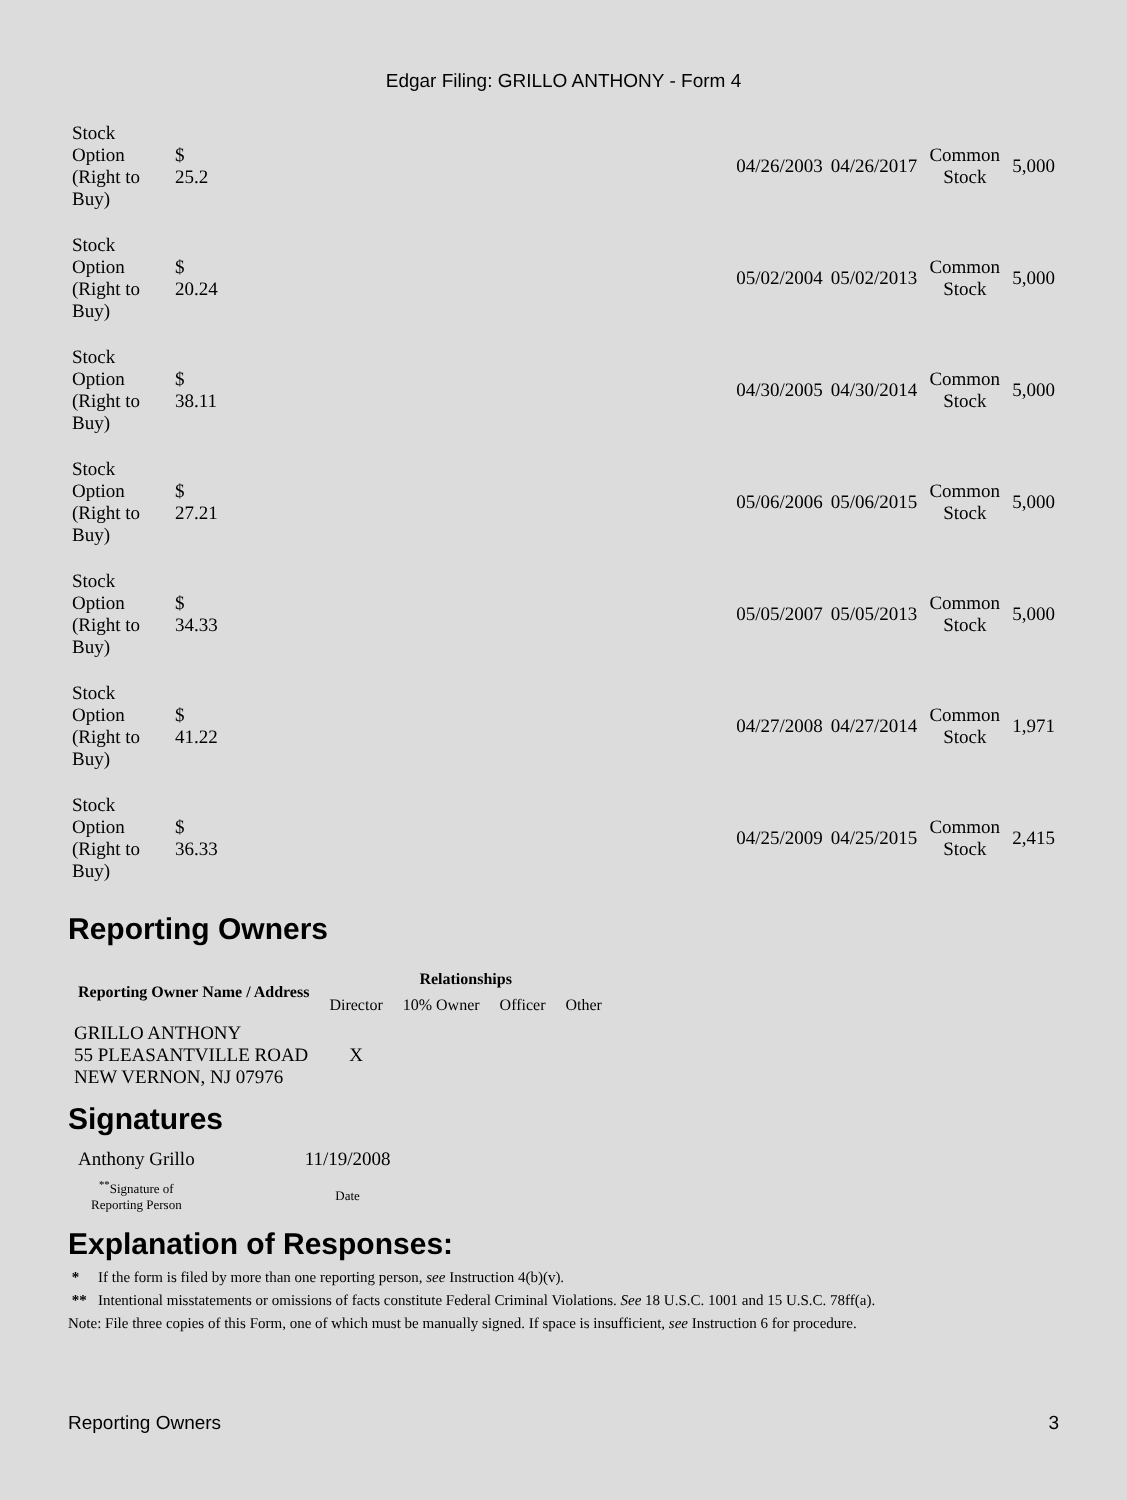Edgar Filing: GRILLO ANTHONY - Form 4
| Stock Option (Right to Buy) | $ 25.2 | | 04/26/2003 | 04/26/2017 | Common Stock | 5,000 |
| Stock Option (Right to Buy) | $ 20.24 | | 05/02/2004 | 05/02/2013 | Common Stock | 5,000 |
| Stock Option (Right to Buy) | $ 38.11 | | 04/30/2005 | 04/30/2014 | Common Stock | 5,000 |
| Stock Option (Right to Buy) | $ 27.21 | | 05/06/2006 | 05/06/2015 | Common Stock | 5,000 |
| Stock Option (Right to Buy) | $ 34.33 | | 05/05/2007 | 05/05/2013 | Common Stock | 5,000 |
| Stock Option (Right to Buy) | $ 41.22 | | 04/27/2008 | 04/27/2014 | Common Stock | 1,971 |
| Stock Option (Right to Buy) | $ 36.33 | | 04/25/2009 | 04/25/2015 | Common Stock | 2,415 |
Reporting Owners
| Reporting Owner Name / Address | Relationships | | | |
| --- | --- | --- | --- | --- |
| | Director | 10% Owner | Officer | Other |
| GRILLO ANTHONY 55 PLEASANTVILLE ROAD NEW VERNON, NJ 07976 | X | | | |
Signatures
| Anthony Grillo | 11/19/2008 |
| <sup>**</sup> Signature of Reporting Person | Date |
Explanation of Responses:
* If the form is filed by more than one reporting person, see Instruction 4(b)(v).
** Intentional misstatements or omissions of facts constitute Federal Criminal Violations. See 18 U.S.C. 1001 and 15 U.S.C. 78ff(a).
Note: File three copies of this Form, one of which must be manually signed. If space is insufficient, see Instruction 6 for procedure.
Reporting Owners 3